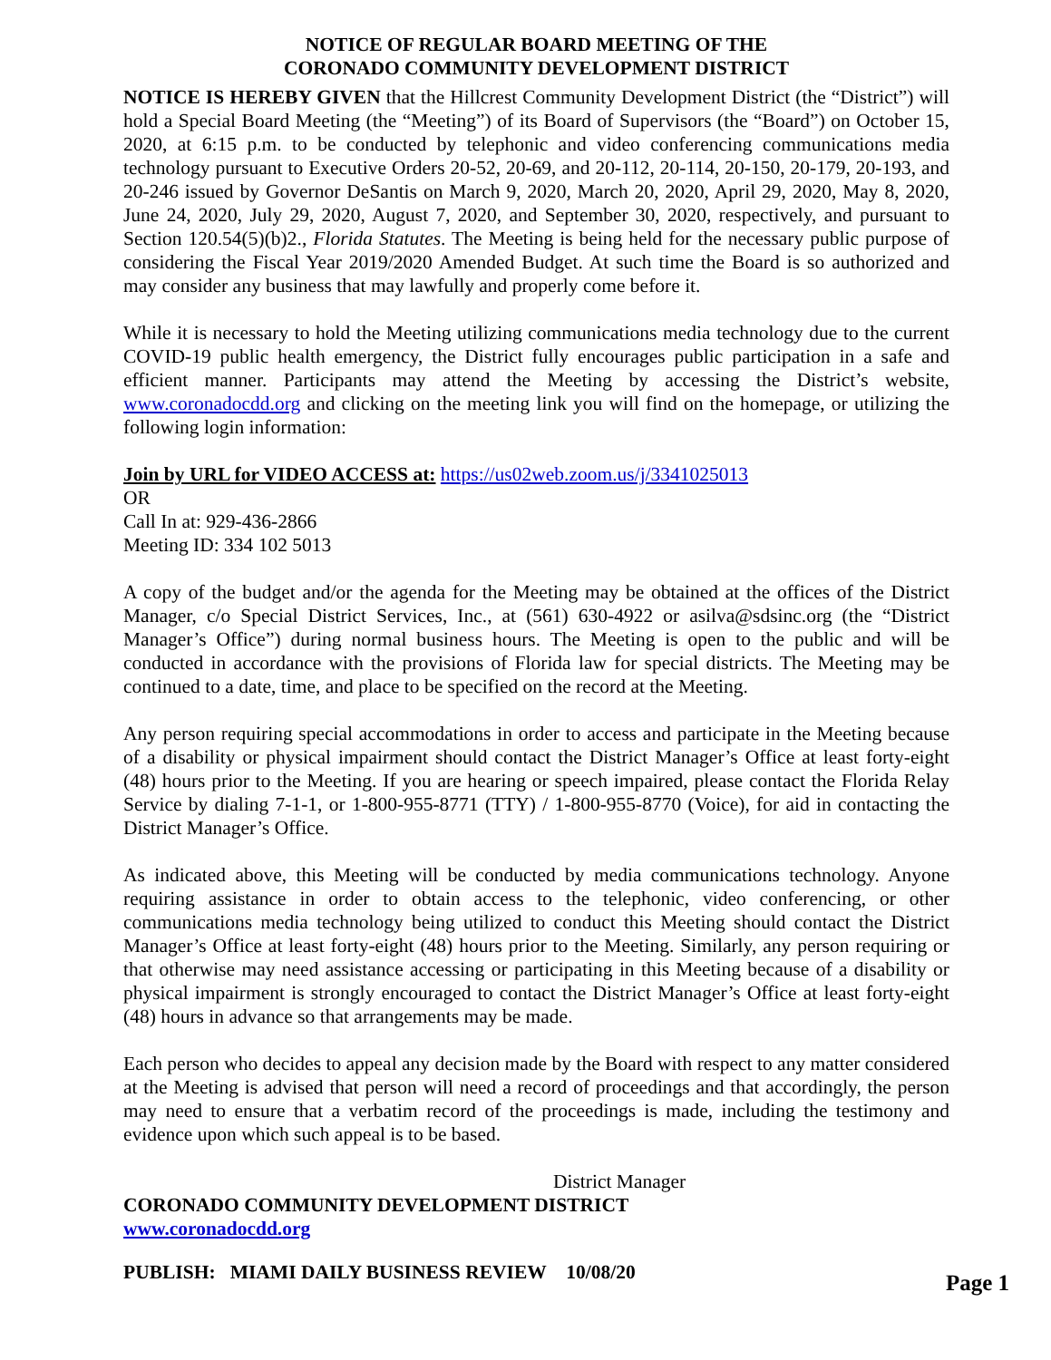NOTICE OF REGULAR BOARD MEETING OF THE
CORONADO COMMUNITY DEVELOPMENT DISTRICT
NOTICE IS HEREBY GIVEN that the Hillcrest Community Development District (the “District”) will hold a Special Board Meeting (the “Meeting”) of its Board of Supervisors (the “Board”) on October 15, 2020, at 6:15 p.m. to be conducted by telephonic and video conferencing communications media technology pursuant to Executive Orders 20-52, 20-69, and 20-112, 20-114, 20-150, 20-179, 20-193, and 20-246 issued by Governor DeSantis on March 9, 2020, March 20, 2020, April 29, 2020, May 8, 2020, June 24, 2020, July 29, 2020, August 7, 2020, and September 30, 2020, respectively, and pursuant to Section 120.54(5)(b)2., Florida Statutes. The Meeting is being held for the necessary public purpose of considering the Fiscal Year 2019/2020 Amended Budget. At such time the Board is so authorized and may consider any business that may lawfully and properly come before it.
While it is necessary to hold the Meeting utilizing communications media technology due to the current COVID-19 public health emergency, the District fully encourages public participation in a safe and efficient manner. Participants may attend the Meeting by accessing the District’s website, www.coronadocdd.org and clicking on the meeting link you will find on the homepage, or utilizing the following login information:
Join by URL for VIDEO ACCESS at: https://us02web.zoom.us/j/3341025013
OR
Call In at: 929-436-2866
Meeting ID: 334 102 5013
A copy of the budget and/or the agenda for the Meeting may be obtained at the offices of the District Manager, c/o Special District Services, Inc., at (561) 630-4922 or asilva@sdsinc.org (the “District Manager’s Office”) during normal business hours. The Meeting is open to the public and will be conducted in accordance with the provisions of Florida law for special districts. The Meeting may be continued to a date, time, and place to be specified on the record at the Meeting.
Any person requiring special accommodations in order to access and participate in the Meeting because of a disability or physical impairment should contact the District Manager’s Office at least forty-eight (48) hours prior to the Meeting. If you are hearing or speech impaired, please contact the Florida Relay Service by dialing 7-1-1, or 1-800-955-8771 (TTY) / 1-800-955-8770 (Voice), for aid in contacting the District Manager’s Office.
As indicated above, this Meeting will be conducted by media communications technology. Anyone requiring assistance in order to obtain access to the telephonic, video conferencing, or other communications media technology being utilized to conduct this Meeting should contact the District Manager’s Office at least forty-eight (48) hours prior to the Meeting. Similarly, any person requiring or that otherwise may need assistance accessing or participating in this Meeting because of a disability or physical impairment is strongly encouraged to contact the District Manager’s Office at least forty-eight (48) hours in advance so that arrangements may be made.
Each person who decides to appeal any decision made by the Board with respect to any matter considered at the Meeting is advised that person will need a record of proceedings and that accordingly, the person may need to ensure that a verbatim record of the proceedings is made, including the testimony and evidence upon which such appeal is to be based.
District Manager
CORONADO COMMUNITY DEVELOPMENT DISTRICT
www.coronadocdd.org
PUBLISH: MIAMI DAILY BUSINESS REVIEW 10/08/20 Page 1